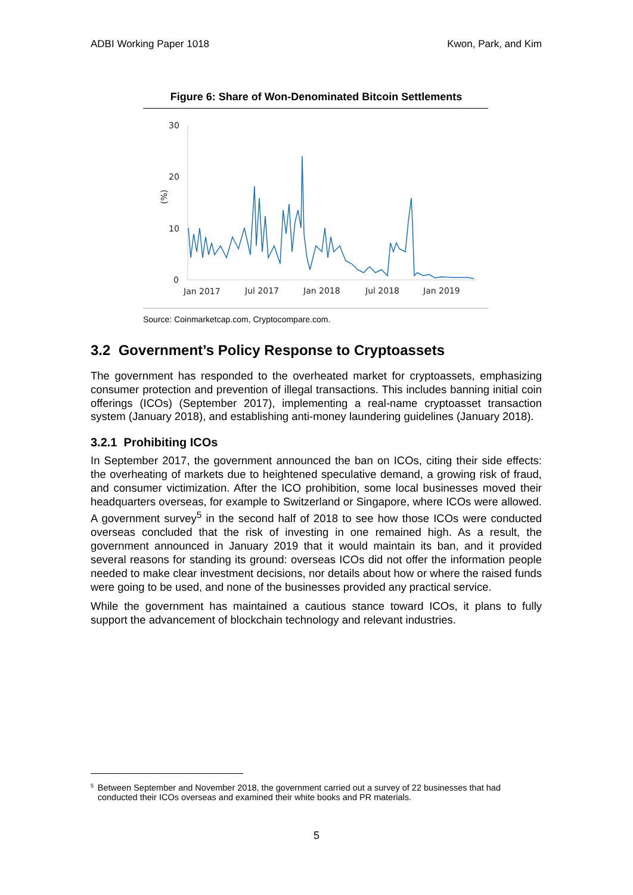ADBI Working Paper 1018 Kwon, Park, and Kim
Figure 6: Share of Won-Denominated Bitcoin Settlements
30
20
10
0
(%)
Jan 2017
Jul 2017
Jan 2018
Jul 2018
Jan 2019
Source: Coinmarketcap.com, Cryptocompare.com.
3.2 Government’s Policy Response to Cryptoassets
The government has responded to the overheated market for cryptoassets, emphasizing consumer protection and prevention of illegal transactions. This includes banning initial coin offerings (ICOs) (September 2017), implementing a real-name cryptoasset transaction system (January 2018), and establishing anti-money laundering guidelines (January 2018).
3.2.1 Prohibiting ICOs
In September 2017, the government announced the ban on ICOs, citing their side effects: the overheating of markets due to heightened speculative demand, a growing risk of fraud, and consumer victimization. After the ICO prohibition, some local businesses moved their headquarters overseas, for example to Switzerland or Singapore, where ICOs were allowed. A government survey<sup>5</sup> in the second half of 2018 to see how those ICOs were conducted overseas concluded that the risk of investing in one remained high. As a result, the government announced in January 2019 that it would maintain its ban, and it provided several reasons for standing its ground: overseas ICOs did not offer the information people needed to make clear investment decisions, nor details about how or where the raised funds were going to be used, and none of the businesses provided any practical service.
While the government has maintained a cautious stance toward ICOs, it plans to fully support the advancement of blockchain technology and relevant industries.
<sup>5</sup> Between September and November 2018, the government carried out a survey of 22 businesses that had conducted their ICOs overseas and examined their white books and PR materials.
5